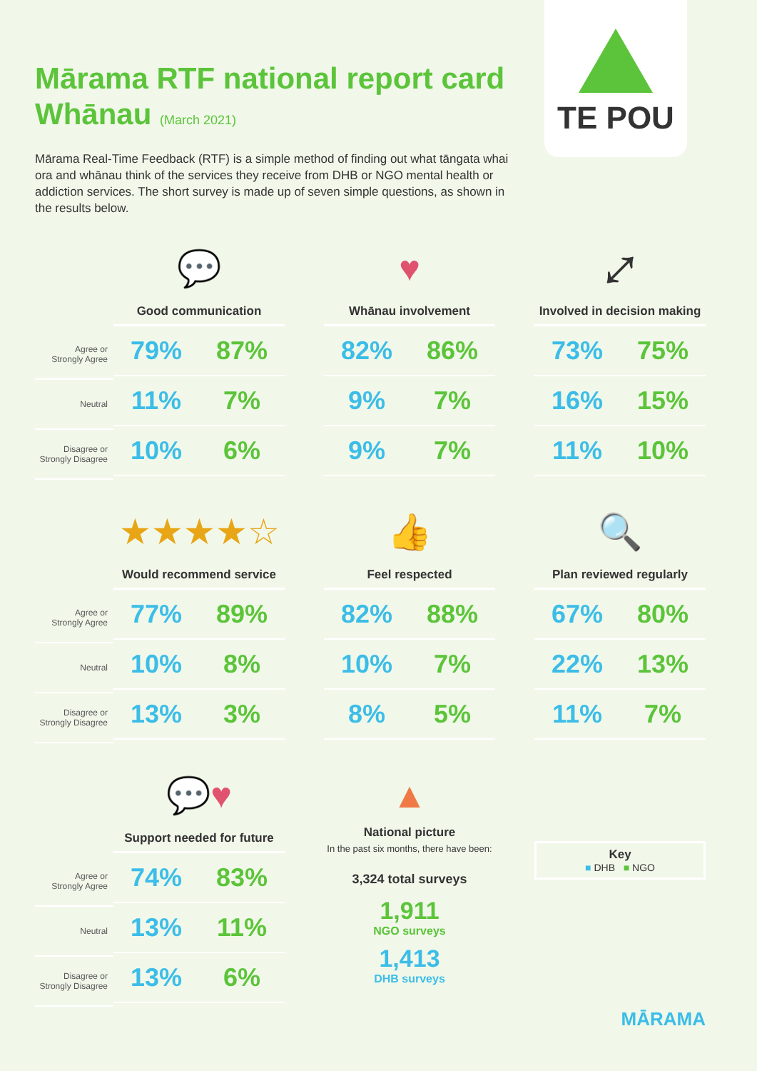Mārama RTF national report card
Whānau (March 2021)
Mārama Real-Time Feedback (RTF) is a simple method of finding out what tāngata whai ora and whānau think of the services they receive from DHB or NGO mental health or addiction services. The short survey is made up of seven simple questions, as shown in the results below.
TE POU
| Agree or Strongly Agree |
| Neutral |
| Disagree or Strongly Disagree |
💬
Good communication
| 79% | 87% |
| 11% | 7% |
| 10% | 6% |
♥
Whānau involvement
| 82% | 86% |
| 9% | 7% |
| 9% | 7% |
⤢
Involved in decision making
| 73% | 75% |
| 16% | 15% |
| 11% | 10% |
| Agree or Strongly Agree |
| Neutral |
| Disagree or Strongly Disagree |
★★★★☆
Would recommend service
| 77% | 89% |
| 10% | 8% |
| 13% | 3% |
👍
Feel respected
| 82% | 88% |
| 10% | 7% |
| 8% | 5% |
🔍
Plan reviewed regularly
| 67% | 80% |
| 22% | 13% |
| 11% | 7% |
| Agree or Strongly Agree |
| Neutral |
| Disagree or Strongly Disagree |
💬♥
Support needed for future
| 74% | 83% |
| 13% | 11% |
| 13% | 6% |
▲
National picture
In the past six months, there have been:
3,324 total surveys
1,911
NGO surveys
1,413
DHB surveys
Key
■ DHB ■ NGO
MĀRAMA